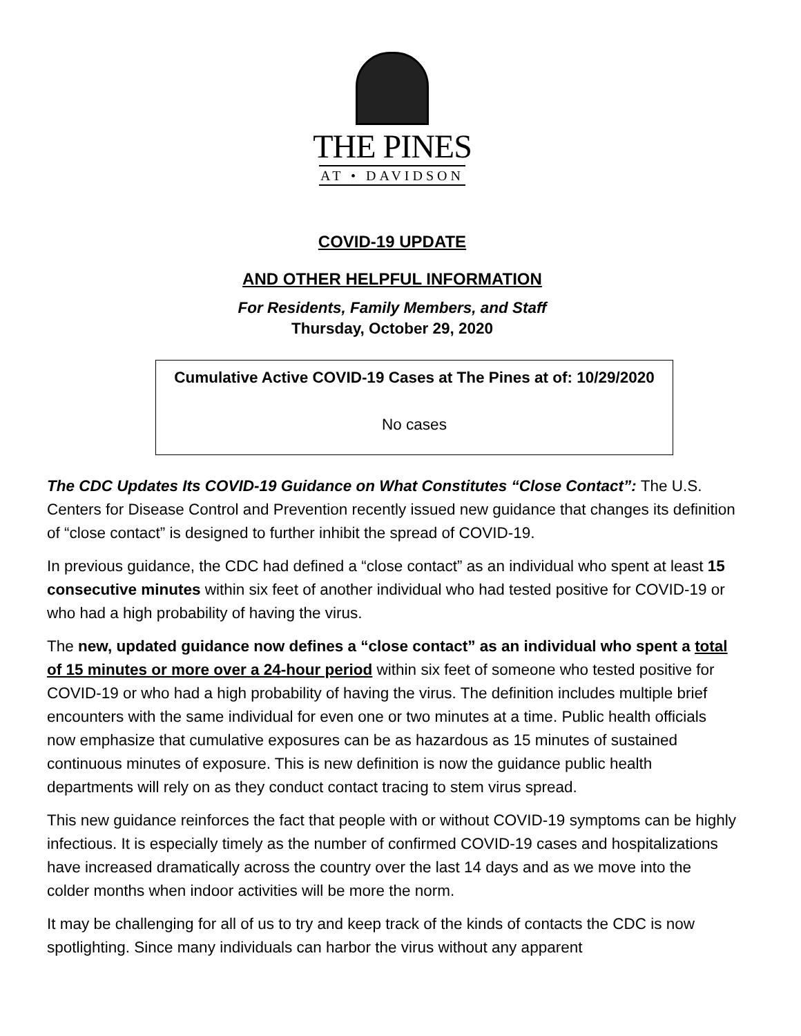THE PINES
AT • DAVIDSON
COVID-19 UPDATE
AND OTHER HELPFUL INFORMATION
For Residents, Family Members, and Staff
Thursday, October 29, 2020
Cumulative Active COVID-19 Cases at The Pines at of: 10/29/2020
No cases
The CDC Updates Its COVID-19 Guidance on What Constitutes “Close Contact”: The U.S. Centers for Disease Control and Prevention recently issued new guidance that changes its definition of “close contact” is designed to further inhibit the spread of COVID-19.
In previous guidance, the CDC had defined a “close contact” as an individual who spent at least 15 consecutive minutes within six feet of another individual who had tested positive for COVID-19 or who had a high probability of having the virus.
The new, updated guidance now defines a “close contact” as an individual who spent a total of 15 minutes or more over a 24-hour period within six feet of someone who tested positive for COVID-19 or who had a high probability of having the virus. The definition includes multiple brief encounters with the same individual for even one or two minutes at a time. Public health officials now emphasize that cumulative exposures can be as hazardous as 15 minutes of sustained continuous minutes of exposure. This is new definition is now the guidance public health departments will rely on as they conduct contact tracing to stem virus spread.
This new guidance reinforces the fact that people with or without COVID-19 symptoms can be highly infectious. It is especially timely as the number of confirmed COVID-19 cases and hospitalizations have increased dramatically across the country over the last 14 days and as we move into the colder months when indoor activities will be more the norm.
It may be challenging for all of us to try and keep track of the kinds of contacts the CDC is now spotlighting. Since many individuals can harbor the virus without any apparent